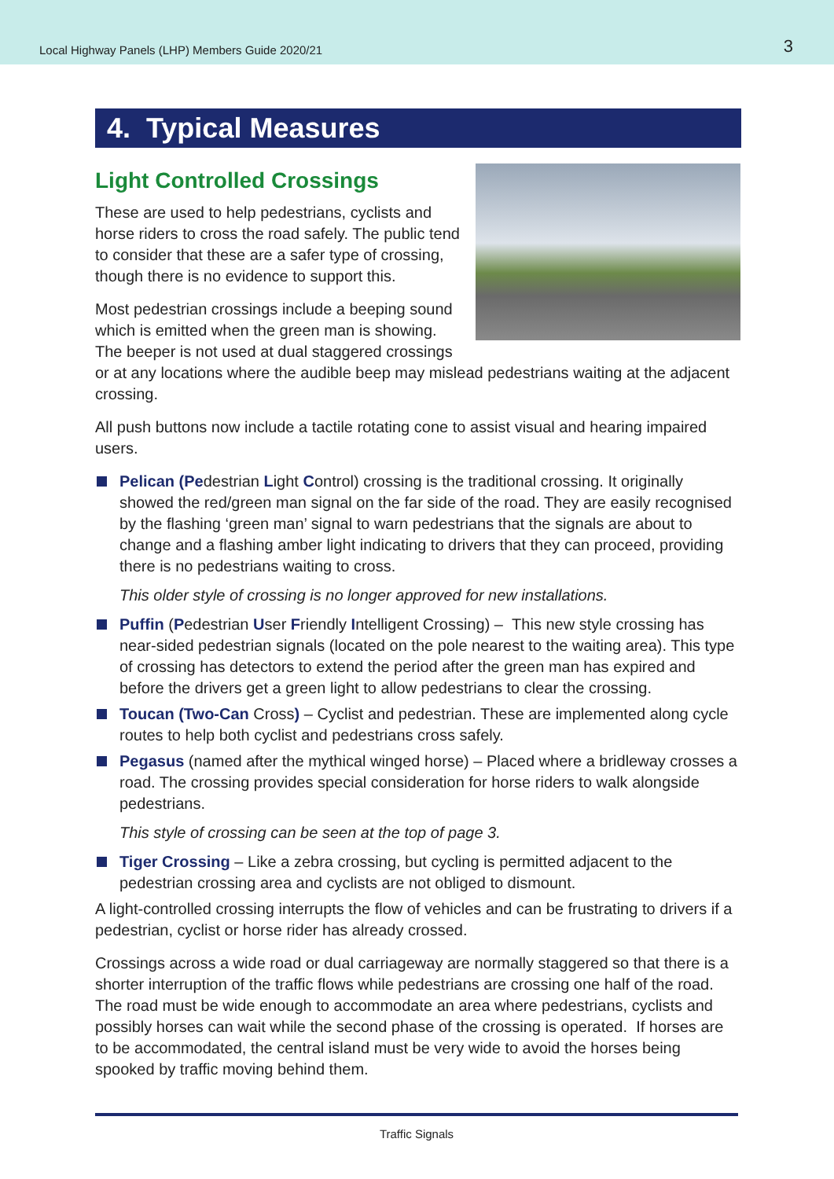Local Highway Panels (LHP) Members Guide 2020/21 3
4. Typical Measures
Light Controlled Crossings
These are used to help pedestrians, cyclists and horse riders to cross the road safely. The public tend to consider that these are a safer type of crossing, though there is no evidence to support this.
Most pedestrian crossings include a beeping sound which is emitted when the green man is showing. The beeper is not used at dual staggered crossings or at any locations where the audible beep may mislead pedestrians waiting at the adjacent crossing.
All push buttons now include a tactile rotating cone to assist visual and hearing impaired users.
Pelican (Pedestrian Light Control) crossing is the traditional crossing. It originally showed the red/green man signal on the far side of the road. They are easily recognised by the flashing ‘green man’ signal to warn pedestrians that the signals are about to change and a flashing amber light indicating to drivers that they can proceed, providing there is no pedestrians waiting to cross.
This older style of crossing is no longer approved for new installations.
Puffin (Pedestrian User Friendly Intelligent Crossing) – This new style crossing has near-sided pedestrian signals (located on the pole nearest to the waiting area). This type of crossing has detectors to extend the period after the green man has expired and before the drivers get a green light to allow pedestrians to clear the crossing.
Toucan (Two-Can Cross) – Cyclist and pedestrian. These are implemented along cycle routes to help both cyclist and pedestrians cross safely.
Pegasus (named after the mythical winged horse) – Placed where a bridleway crosses a road. The crossing provides special consideration for horse riders to walk alongside pedestrians.
This style of crossing can be seen at the top of page 3.
Tiger Crossing – Like a zebra crossing, but cycling is permitted adjacent to the pedestrian crossing area and cyclists are not obliged to dismount.
A light-controlled crossing interrupts the flow of vehicles and can be frustrating to drivers if a pedestrian, cyclist or horse rider has already crossed.
Crossings across a wide road or dual carriageway are normally staggered so that there is a shorter interruption of the traffic flows while pedestrians are crossing one half of the road. The road must be wide enough to accommodate an area where pedestrians, cyclists and possibly horses can wait while the second phase of the crossing is operated. If horses are to be accommodated, the central island must be very wide to avoid the horses being spooked by traffic moving behind them.
Traffic Signals